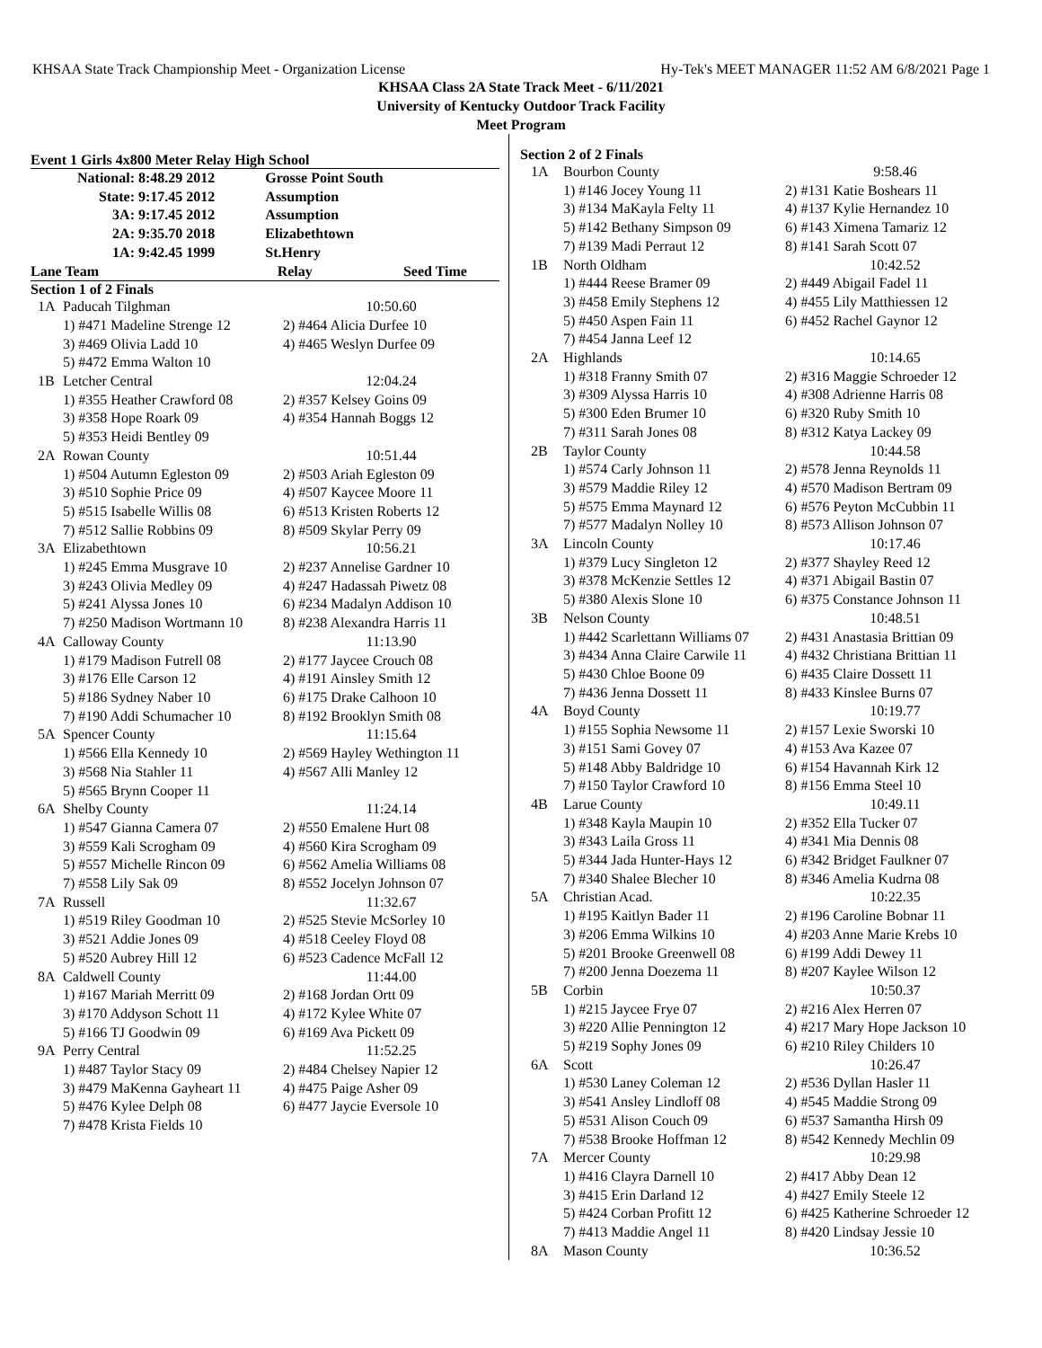KHSAA State Track Championship Meet - Organization License Hy-Tek's MEET MANAGER 11:52 AM 6/8/2021 Page 1
KHSAA Class 2A State Track Meet - 6/11/2021
University of Kentucky Outdoor Track Facility
Meet Program
Event 1 Girls 4x800 Meter Relay High School
| National: | 8:48.29 2012 | Grosse Point South |
| State: | 9:17.45 2012 | Assumption |
| 3A: | 9:17.45 2012 | Assumption |
| 2A: | 9:35.70 2018 | Elizabethtown |
| 1A: | 9:42.45 1999 | St.Henry |
| Lane Team | Relay | Seed Time |
| --- | --- | --- |
Section 1 of 2 Finals
| 1A | Paducah Tilghman | 10:50.60 |
| | 1) #471 Madeline Strenge 12 | 2) #464 Alicia Durfee 10 |
| | 3) #469 Olivia Ladd 10 | 4) #465 Weslyn Durfee 09 |
| | 5) #472 Emma Walton 10 | |
| 1B | Letcher Central | 12:04.24 |
| | 1) #355 Heather Crawford 08 | 2) #357 Kelsey Goins 09 |
| | 3) #358 Hope Roark 09 | 4) #354 Hannah Boggs 12 |
| | 5) #353 Heidi Bentley 09 | |
| 2A | Rowan County | 10:51.44 |
| | 1) #504 Autumn Egleston 09 | 2) #503 Ariah Egleston 09 |
| | 3) #510 Sophie Price 09 | 4) #507 Kaycee Moore 11 |
| | 5) #515 Isabelle Willis 08 | 6) #513 Kristen Roberts 12 |
| | 7) #512 Sallie Robbins 09 | 8) #509 Skylar Perry 09 |
| 3A | Elizabethtown | 10:56.21 |
| | 1) #245 Emma Musgrave 10 | 2) #237 Annelise Gardner 10 |
| | 3) #243 Olivia Medley 09 | 4) #247 Hadassah Piwetz 08 |
| | 5) #241 Alyssa Jones 10 | 6) #234 Madalyn Addison 10 |
| | 7) #250 Madison Wortmann 10 | 8) #238 Alexandra Harris 11 |
| 4A | Calloway County | 11:13.90 |
| | 1) #179 Madison Futrell 08 | 2) #177 Jaycee Crouch 08 |
| | 3) #176 Elle Carson 12 | 4) #191 Ainsley Smith 12 |
| | 5) #186 Sydney Naber 10 | 6) #175 Drake Calhoon 10 |
| | 7) #190 Addi Schumacher 10 | 8) #192 Brooklyn Smith 08 |
| 5A | Spencer County | 11:15.64 |
| | 1) #566 Ella Kennedy 10 | 2) #569 Hayley Wethington 11 |
| | 3) #568 Nia Stahler 11 | 4) #567 Alli Manley 12 |
| | 5) #565 Brynn Cooper 11 | |
| 6A | Shelby County | 11:24.14 |
| | 1) #547 Gianna Camera 07 | 2) #550 Emalene Hurt 08 |
| | 3) #559 Kali Scrogham 09 | 4) #560 Kira Scrogham 09 |
| | 5) #557 Michelle Rincon 09 | 6) #562 Amelia Williams 08 |
| | 7) #558 Lily Sak 09 | 8) #552 Jocelyn Johnson 07 |
| 7A | Russell | 11:32.67 |
| | 1) #519 Riley Goodman 10 | 2) #525 Stevie McSorley 10 |
| | 3) #521 Addie Jones 09 | 4) #518 Ceeley Floyd 08 |
| | 5) #520 Aubrey Hill 12 | 6) #523 Cadence McFall 12 |
| 8A | Caldwell County | 11:44.00 |
| | 1) #167 Mariah Merritt 09 | 2) #168 Jordan Ortt 09 |
| | 3) #170 Addyson Schott 11 | 4) #172 Kylee White 07 |
| | 5) #166 TJ Goodwin 09 | 6) #169 Ava Pickett 09 |
| 9A | Perry Central | 11:52.25 |
| | 1) #487 Taylor Stacy 09 | 2) #484 Chelsey Napier 12 |
| | 3) #479 MaKenna Gayheart 11 | 4) #475 Paige Asher 09 |
| | 5) #476 Kylee Delph 08 | 6) #477 Jaycie Eversole 10 |
| | 7) #478 Krista Fields 10 | |
Section 2 of 2 Finals
| 1A | Bourbon County | 9:58.46 |
| | 1) #146 Jocey Young 11 | 2) #131 Katie Boshears 11 |
| | 3) #134 MaKayla Felty 11 | 4) #137 Kylie Hernandez 10 |
| | 5) #142 Bethany Simpson 09 | 6) #143 Ximena Tamariz 12 |
| | 7) #139 Madi Perraut 12 | 8) #141 Sarah Scott 07 |
| 1B | North Oldham | 10:42.52 |
| | 1) #444 Reese Bramer 09 | 2) #449 Abigail Fadel 11 |
| | 3) #458 Emily Stephens 12 | 4) #455 Lily Matthiessen 12 |
| | 5) #450 Aspen Fain 11 | 6) #452 Rachel Gaynor 12 |
| | 7) #454 Janna Leef 12 | |
| 2A | Highlands | 10:14.65 |
| | 1) #318 Franny Smith 07 | 2) #316 Maggie Schroeder 12 |
| | 3) #309 Alyssa Harris 10 | 4) #308 Adrienne Harris 08 |
| | 5) #300 Eden Brumer 10 | 6) #320 Ruby Smith 10 |
| | 7) #311 Sarah Jones 08 | 8) #312 Katya Lackey 09 |
| 2B | Taylor County | 10:44.58 |
| | 1) #574 Carly Johnson 11 | 2) #578 Jenna Reynolds 11 |
| | 3) #579 Maddie Riley 12 | 4) #570 Madison Bertram 09 |
| | 5) #575 Emma Maynard 12 | 6) #576 Peyton McCubbin 11 |
| | 7) #577 Madalyn Nolley 10 | 8) #573 Allison Johnson 07 |
| 3A | Lincoln County | 10:17.46 |
| | 1) #379 Lucy Singleton 12 | 2) #377 Shayley Reed 12 |
| | 3) #378 McKenzie Settles 12 | 4) #371 Abigail Bastin 07 |
| | 5) #380 Alexis Slone 10 | 6) #375 Constance Johnson 11 |
| 3B | Nelson County | 10:48.51 |
| | 1) #442 Scarlettann Williams 07 | 2) #431 Anastasia Brittian 09 |
| | 3) #434 Anna Claire Carwile 11 | 4) #432 Christiana Brittian 11 |
| | 5) #430 Chloe Boone 09 | 6) #435 Claire Dossett 11 |
| | 7) #436 Jenna Dossett 11 | 8) #433 Kinslee Burns 07 |
| 4A | Boyd County | 10:19.77 |
| | 1) #155 Sophia Newsome 11 | 2) #157 Lexie Sworski 10 |
| | 3) #151 Sami Govey 07 | 4) #153 Ava Kazee 07 |
| | 5) #148 Abby Baldridge 10 | 6) #154 Havannah Kirk 12 |
| | 7) #150 Taylor Crawford 10 | 8) #156 Emma Steel 10 |
| 4B | Larue County | 10:49.11 |
| | 1) #348 Kayla Maupin 10 | 2) #352 Ella Tucker 07 |
| | 3) #343 Laila Gross 11 | 4) #341 Mia Dennis 08 |
| | 5) #344 Jada Hunter-Hays 12 | 6) #342 Bridget Faulkner 07 |
| | 7) #340 Shalee Blecher 10 | 8) #346 Amelia Kudrna 08 |
| 5A | Christian Acad. | 10:22.35 |
| | 1) #195 Kaitlyn Bader 11 | 2) #196 Caroline Bobnar 11 |
| | 3) #206 Emma Wilkins 10 | 4) #203 Anne Marie Krebs 10 |
| | 5) #201 Brooke Greenwell 08 | 6) #199 Addi Dewey 11 |
| | 7) #200 Jenna Doezema 11 | 8) #207 Kaylee Wilson 12 |
| 5B | Corbin | 10:50.37 |
| | 1) #215 Jaycee Frye 07 | 2) #216 Alex Herren 07 |
| | 3) #220 Allie Pennington 12 | 4) #217 Mary Hope Jackson 10 |
| | 5) #219 Sophy Jones 09 | 6) #210 Riley Childers 10 |
| 6A | Scott | 10:26.47 |
| | 1) #530 Laney Coleman 12 | 2) #536 Dyllan Hasler 11 |
| | 3) #541 Ansley Lindloff 08 | 4) #545 Maddie Strong 09 |
| | 5) #531 Alison Couch 09 | 6) #537 Samantha Hirsh 09 |
| | 7) #538 Brooke Hoffman 12 | 8) #542 Kennedy Mechlin 09 |
| 7A | Mercer County | 10:29.98 |
| | 1) #416 Clayra Darnell 10 | 2) #417 Abby Dean 12 |
| | 3) #415 Erin Darland 12 | 4) #427 Emily Steele 12 |
| | 5) #424 Corban Profitt 12 | 6) #425 Katherine Schroeder 12 |
| | 7) #413 Maddie Angel 11 | 8) #420 Lindsay Jessie 10 |
| 8A | Mason County | 10:36.52 |